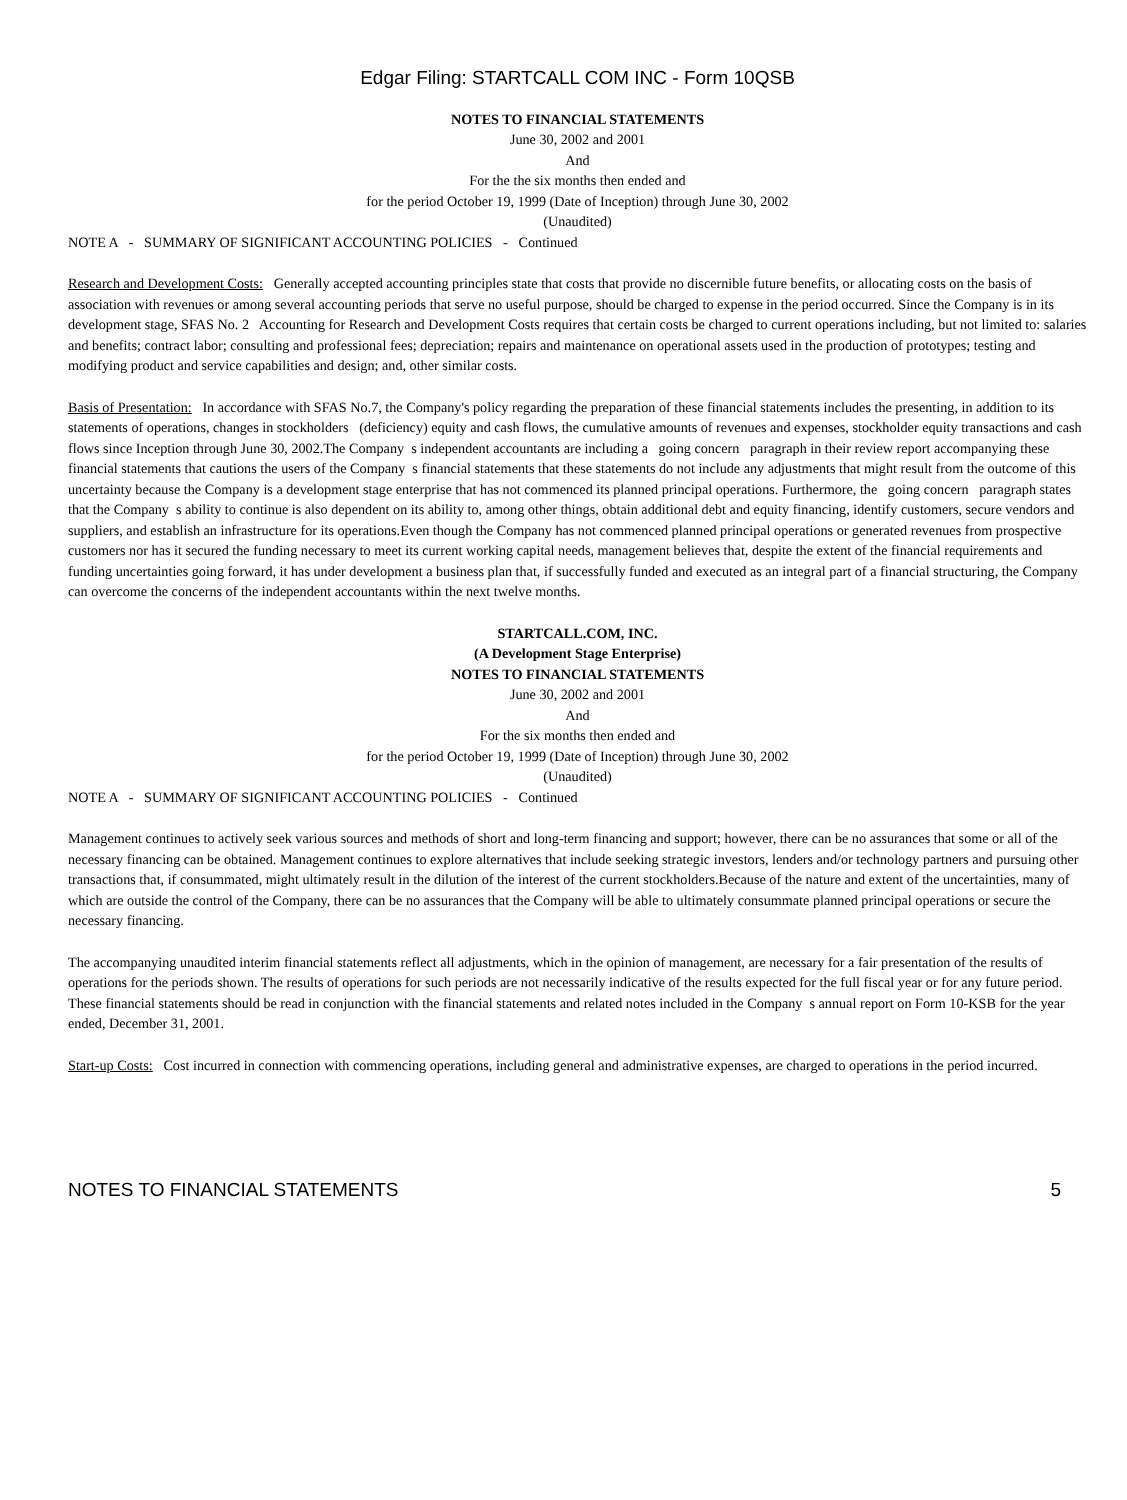Edgar Filing: STARTCALL COM INC - Form 10QSB
NOTES TO FINANCIAL STATEMENTS
June 30, 2002 and 2001
And
For the the six months then ended and
for the period October 19, 1999 (Date of Inception) through June 30, 2002
(Unaudited)
NOTE A - SUMMARY OF SIGNIFICANT ACCOUNTING POLICIES - Continued
Research and Development Costs: Generally accepted accounting principles state that costs that provide no discernible future benefits, or allocating costs on the basis of association with revenues or among several accounting periods that serve no useful purpose, should be charged to expense in the period occurred. Since the Company is in its development stage, SFAS No. 2 Accounting for Research and Development Costs requires that certain costs be charged to current operations including, but not limited to: salaries and benefits; contract labor; consulting and professional fees; depreciation; repairs and maintenance on operational assets used in the production of prototypes; testing and modifying product and service capabilities and design; and, other similar costs.
Basis of Presentation: In accordance with SFAS No.7, the Company's policy regarding the preparation of these financial statements includes the presenting, in addition to its statements of operations, changes in stockholders (deficiency) equity and cash flows, the cumulative amounts of revenues and expenses, stockholder equity transactions and cash flows since Inception through June 30, 2002.The Company s independent accountants are including a going concern paragraph in their review report accompanying these financial statements that cautions the users of the Company s financial statements that these statements do not include any adjustments that might result from the outcome of this uncertainty because the Company is a development stage enterprise that has not commenced its planned principal operations. Furthermore, the going concern paragraph states that the Company s ability to continue is also dependent on its ability to, among other things, obtain additional debt and equity financing, identify customers, secure vendors and suppliers, and establish an infrastructure for its operations.Even though the Company has not commenced planned principal operations or generated revenues from prospective customers nor has it secured the funding necessary to meet its current working capital needs, management believes that, despite the extent of the financial requirements and funding uncertainties going forward, it has under development a business plan that, if successfully funded and executed as an integral part of a financial structuring, the Company can overcome the concerns of the independent accountants within the next twelve months.
STARTCALL.COM, INC.
(A Development Stage Enterprise)
NOTES TO FINANCIAL STATEMENTS
June 30, 2002 and 2001
And
For the six months then ended and
for the period October 19, 1999 (Date of Inception) through June 30, 2002
(Unaudited)
NOTE A - SUMMARY OF SIGNIFICANT ACCOUNTING POLICIES - Continued
Management continues to actively seek various sources and methods of short and long-term financing and support; however, there can be no assurances that some or all of the necessary financing can be obtained. Management continues to explore alternatives that include seeking strategic investors, lenders and/or technology partners and pursuing other transactions that, if consummated, might ultimately result in the dilution of the interest of the current stockholders.Because of the nature and extent of the uncertainties, many of which are outside the control of the Company, there can be no assurances that the Company will be able to ultimately consummate planned principal operations or secure the necessary financing.
The accompanying unaudited interim financial statements reflect all adjustments, which in the opinion of management, are necessary for a fair presentation of the results of operations for the periods shown. The results of operations for such periods are not necessarily indicative of the results expected for the full fiscal year or for any future period. These financial statements should be read in conjunction with the financial statements and related notes included in the Company s annual report on Form 10-KSB for the year ended, December 31, 2001.
Start-up Costs: Cost incurred in connection with commencing operations, including general and administrative expenses, are charged to operations in the period incurred.
NOTES TO FINANCIAL STATEMENTS 5